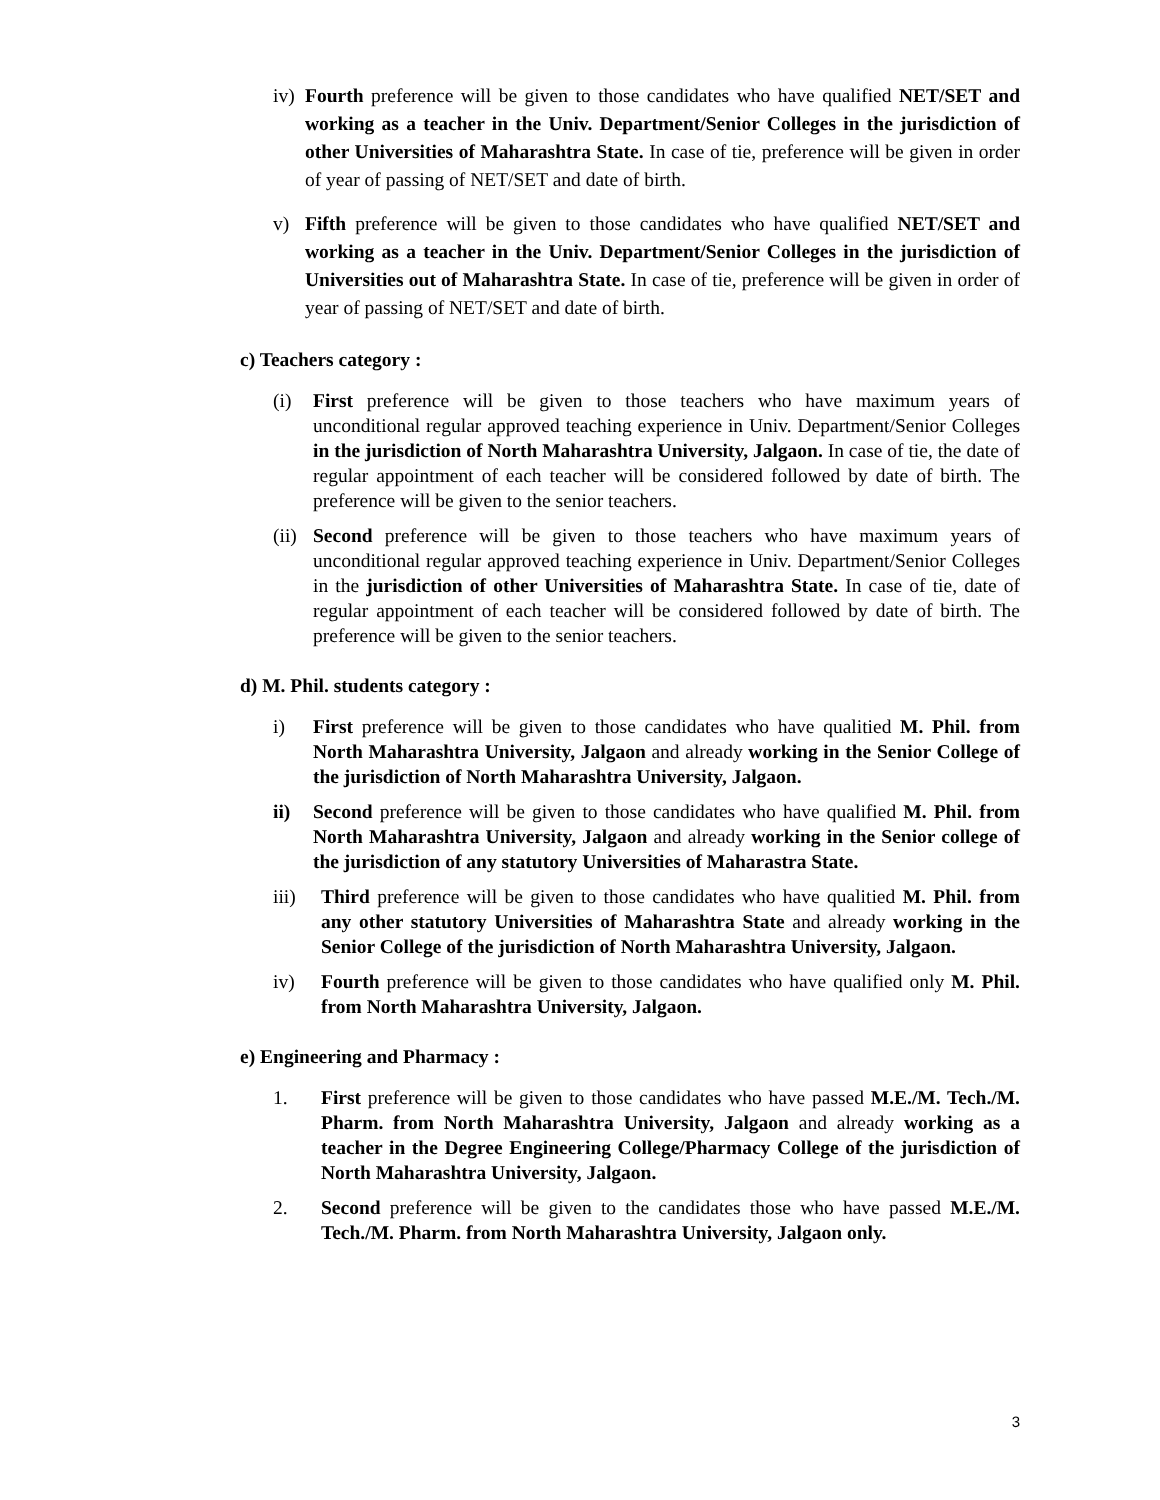iv)
Fourth preference will be given to those candidates who have qualified NET/SET and working as a teacher in the Univ. Department/Senior Colleges in the jurisdiction of other Universities of Maharashtra State. In case of tie, preference will be given in order of year of passing of NET/SET and date of birth.
v) Fifth preference will be given to those candidates who have qualified NET/SET and working as a teacher in the Univ. Department/Senior Colleges in the jurisdiction of Universities out of Maharashtra State. In case of tie, preference will be given in order of year of passing of NET/SET and date of birth.
c) Teachers category :
(i) First preference will be given to those teachers who have maximum years of unconditional regular approved teaching experience in Univ. Department/Senior Colleges in the jurisdiction of North Maharashtra University, Jalgaon. In case of tie, the date of regular appointment of each teacher will be considered followed by date of birth. The preference will be given to the senior teachers.
(ii)
Second preference will be given to those teachers who have maximum years of unconditional regular approved teaching experience in Univ. Department/Senior Colleges in the jurisdiction of other Universities of Maharashtra State. In case of tie, date of regular appointment of each teacher will be considered followed by date of birth. The preference will be given to the senior teachers.
d) M. Phil. students category :
i) First preference will be given to those candidates who have qualitied M. Phil. from North Maharashtra University, Jalgaon and already working in the Senior College of the jurisdiction of North Maharashtra University, Jalgaon.
ii) Second preference will be given to those candidates who have qualified M. Phil. from North Maharashtra University, Jalgaon and already working in the Senior college of the jurisdiction of any statutory Universities of Maharastra State.
iii) Third preference will be given to those candidates who have qualitied M. Phil. from any other statutory Universities of Maharashtra State and already working in the Senior College of the jurisdiction of North Maharashtra University, Jalgaon.
iv) Fourth preference will be given to those candidates who have qualified only M. Phil. from North Maharashtra University, Jalgaon.
e) Engineering and Pharmacy :
1. First preference will be given to those candidates who have passed M.E./M. Tech./M. Pharm. from North Maharashtra University, Jalgaon and already working as a teacher in the Degree Engineering College/Pharmacy College of the jurisdiction of North Maharashtra University, Jalgaon.
2. Second preference will be given to the candidates those who have passed M.E./M. Tech./M. Pharm. from North Maharashtra University, Jalgaon only.
3